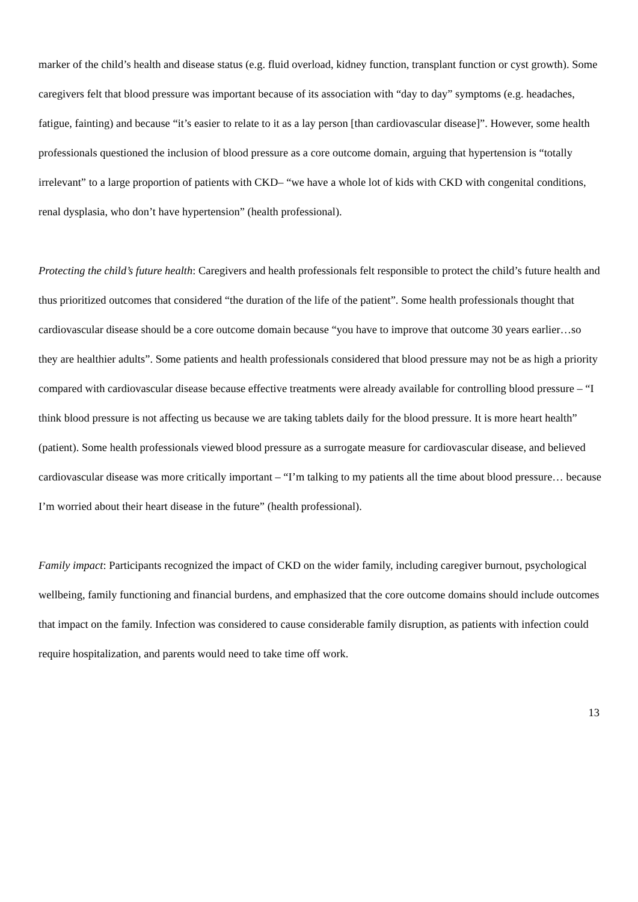marker of the child’s health and disease status (e.g. fluid overload, kidney function, transplant function or cyst growth). Some caregivers felt that blood pressure was important because of its association with “day to day” symptoms (e.g. headaches, fatigue, fainting) and because “it’s easier to relate to it as a lay person [than cardiovascular disease]”. However, some health professionals questioned the inclusion of blood pressure as a core outcome domain, arguing that hypertension is “totally irrelevant” to a large proportion of patients with CKD– “we have a whole lot of kids with CKD with congenital conditions, renal dysplasia, who don’t have hypertension” (health professional).
Protecting the child’s future health: Caregivers and health professionals felt responsible to protect the child’s future health and thus prioritized outcomes that considered “the duration of the life of the patient”. Some health professionals thought that cardiovascular disease should be a core outcome domain because “you have to improve that outcome 30 years earlier…so they are healthier adults”. Some patients and health professionals considered that blood pressure may not be as high a priority compared with cardiovascular disease because effective treatments were already available for controlling blood pressure – “I think blood pressure is not affecting us because we are taking tablets daily for the blood pressure. It is more heart health” (patient). Some health professionals viewed blood pressure as a surrogate measure for cardiovascular disease, and believed cardiovascular disease was more critically important – “I’m talking to my patients all the time about blood pressure… because I’m worried about their heart disease in the future” (health professional).
Family impact: Participants recognized the impact of CKD on the wider family, including caregiver burnout, psychological wellbeing, family functioning and financial burdens, and emphasized that the core outcome domains should include outcomes that impact on the family. Infection was considered to cause considerable family disruption, as patients with infection could require hospitalization, and parents would need to take time off work.
13